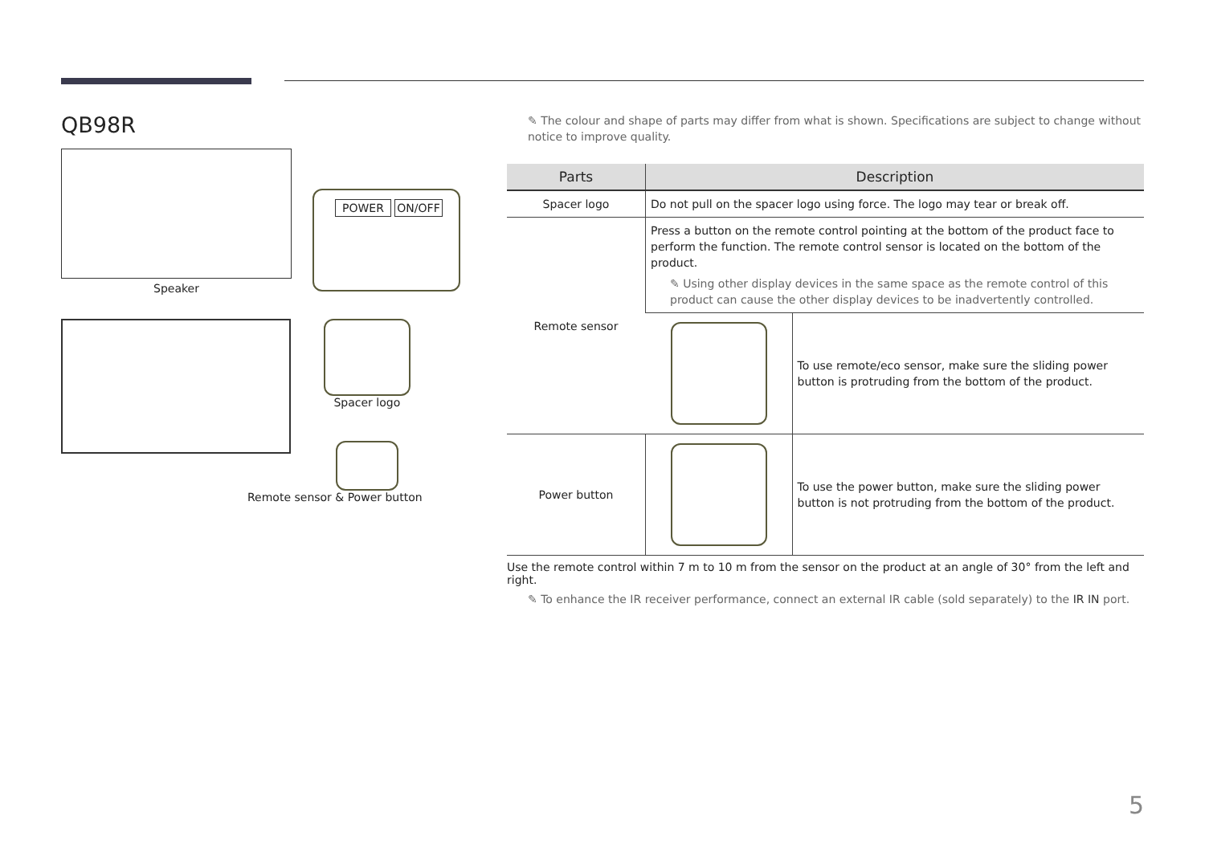QB98R
Speaker
POWER ON/OFF
Spacer logo
Remote sensor & Power button
✎ The colour and shape of parts may differ from what is shown. Specifications are subject to change without notice to improve quality.
| Parts | Description | |
| --- | --- | --- |
| Spacer logo | Do not pull on the spacer logo using force. The logo may tear or break off. | |
| Remote sensor | Press a button on the remote control pointing at the bottom of the product face to perform the function. The remote control sensor is located on the bottom of the product. ✎ Using other display devices in the same space as the remote control of this product can cause the other display devices to be inadvertently controlled. | |
| | | To use remote/eco sensor, make sure the sliding power button is protruding from the bottom of the product. |
| Power button | | To use the power button, make sure the sliding power button is not protruding from the bottom of the product. |
Use the remote control within 7 m to 10 m from the sensor on the product at an angle of 30° from the left and right.
✎ To enhance the IR receiver performance, connect an external IR cable (sold separately) to the IR IN port.
5